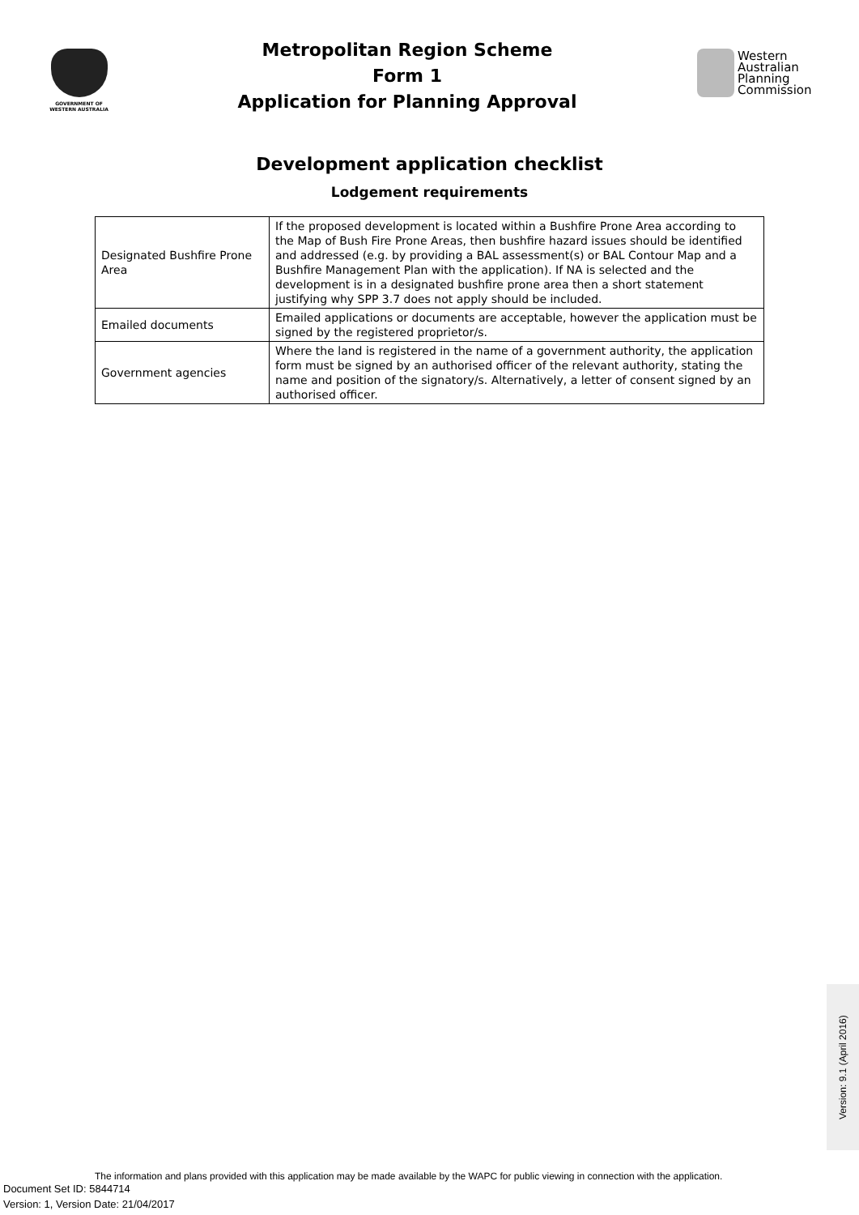GOVERNMENT OF
WESTERN AUSTRALIA
Metropolitan Region Scheme
Form 1
Application for Planning Approval
Western
Australian
Planning
Commission
Development application checklist
Lodgement requirements
| Designated Bushfire Prone Area | If the proposed development is located within a Bushfire Prone Area according to the Map of Bush Fire Prone Areas, then bushfire hazard issues should be identified and addressed (e.g. by providing a BAL assessment(s) or BAL Contour Map and a Bushfire Management Plan with the application). If NA is selected and the development is in a designated bushfire prone area then a short statement justifying why SPP 3.7 does not apply should be included. |
| Emailed documents | Emailed applications or documents are acceptable, however the application must be signed by the registered proprietor/s. |
| Government agencies | Where the land is registered in the name of a government authority, the application form must be signed by an authorised officer of the relevant authority, stating the name and position of the signatory/s. Alternatively, a letter of consent signed by an authorised officer. |
Version: 9.1 (April 2016)
The information and plans provided with this application may be made available by the WAPC for public viewing in connection with the application.
Document Set ID: 5844714
Version: 1, Version Date: 21/04/2017